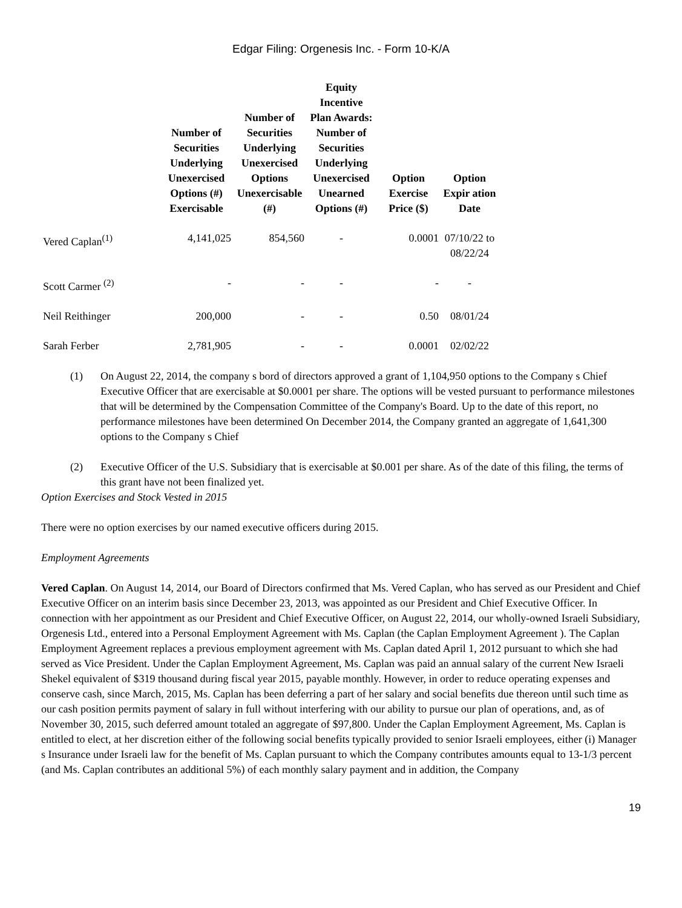Edgar Filing: Orgenesis Inc. - Form 10-K/A
| | Number of Securities Underlying Unexercised Options (#) Exercisable | Number of Securities Underlying Unexercised Options Unexercisable (#) | Equity Incentive Plan Awards: Number of Securities Underlying Unexercised Unearned Options (#) | Option Exercise Price ($) | Option Expir ation Date |
| --- | --- | --- | --- | --- | --- |
| Vered Caplan<sup>(1)</sup> | 4,141,025 | 854,560 | - | 0.0001 | 07/10/22 to 08/22/24 |
| Scott Carmer <sup>(2)</sup> | - | - | - | - | - |
| Neil Reithinger | 200,000 | - | - | 0.50 | 08/01/24 |
| Sarah Ferber | 2,781,905 | - | - | 0.0001 | 02/02/22 |
(1) On August 22, 2014, the company s bord of directors approved a grant of 1,104,950 options to the Company s Chief Executive Officer that are exercisable at $0.0001 per share. The options will be vested pursuant to performance milestones that will be determined by the Compensation Committee of the Company's Board. Up to the date of this report, no performance milestones have been determined On December 2014, the Company granted an aggregate of 1,641,300 options to the Company s Chief
(2) Executive Officer of the U.S. Subsidiary that is exercisable at $0.001 per share. As of the date of this filing, the terms of this grant have not been finalized yet.
Option Exercises and Stock Vested in 2015
There were no option exercises by our named executive officers during 2015.
Employment Agreements
Vered Caplan. On August 14, 2014, our Board of Directors confirmed that Ms. Vered Caplan, who has served as our President and Chief Executive Officer on an interim basis since December 23, 2013, was appointed as our President and Chief Executive Officer. In connection with her appointment as our President and Chief Executive Officer, on August 22, 2014, our wholly-owned Israeli Subsidiary, Orgenesis Ltd., entered into a Personal Employment Agreement with Ms. Caplan (the Caplan Employment Agreement ). The Caplan Employment Agreement replaces a previous employment agreement with Ms. Caplan dated April 1, 2012 pursuant to which she had served as Vice President. Under the Caplan Employment Agreement, Ms. Caplan was paid an annual salary of the current New Israeli Shekel equivalent of $319 thousand during fiscal year 2015, payable monthly. However, in order to reduce operating expenses and conserve cash, since March, 2015, Ms. Caplan has been deferring a part of her salary and social benefits due thereon until such time as our cash position permits payment of salary in full without interfering with our ability to pursue our plan of operations, and, as of November 30, 2015, such deferred amount totaled an aggregate of $97,800. Under the Caplan Employment Agreement, Ms. Caplan is entitled to elect, at her discretion either of the following social benefits typically provided to senior Israeli employees, either (i) Manager s Insurance under Israeli law for the benefit of Ms. Caplan pursuant to which the Company contributes amounts equal to 13-1/3 percent (and Ms. Caplan contributes an additional 5%) of each monthly salary payment and in addition, the Company
19